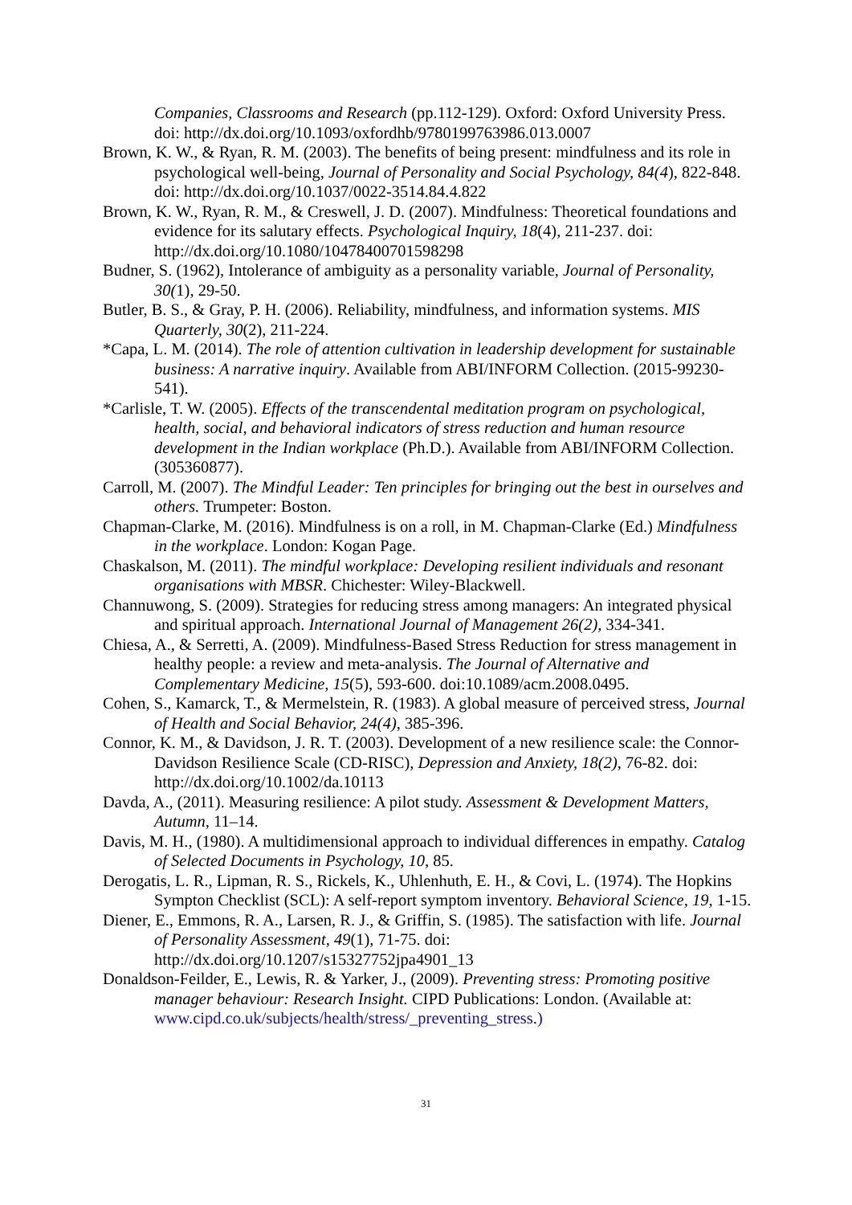Companies, Classrooms and Research (pp.112-129). Oxford: Oxford University Press. doi: http://dx.doi.org/10.1093/oxfordhb/9780199763986.013.0007
Brown, K. W., & Ryan, R. M. (2003). The benefits of being present: mindfulness and its role in psychological well-being, Journal of Personality and Social Psychology, 84(4), 822-848. doi: http://dx.doi.org/10.1037/0022-3514.84.4.822
Brown, K. W., Ryan, R. M., & Creswell, J. D. (2007). Mindfulness: Theoretical foundations and evidence for its salutary effects. Psychological Inquiry, 18(4), 211-237. doi: http://dx.doi.org/10.1080/10478400701598298
Budner, S. (1962), Intolerance of ambiguity as a personality variable, Journal of Personality, 30(1), 29-50.
Butler, B. S., & Gray, P. H. (2006). Reliability, mindfulness, and information systems. MIS Quarterly, 30(2), 211-224.
*Capa, L. M. (2014). The role of attention cultivation in leadership development for sustainable business: A narrative inquiry. Available from ABI/INFORM Collection. (2015-99230-541).
*Carlisle, T. W. (2005). Effects of the transcendental meditation program on psychological, health, social, and behavioral indicators of stress reduction and human resource development in the Indian workplace (Ph.D.). Available from ABI/INFORM Collection. (305360877).
Carroll, M. (2007). The Mindful Leader: Ten principles for bringing out the best in ourselves and others. Trumpeter: Boston.
Chapman-Clarke, M. (2016). Mindfulness is on a roll, in M. Chapman-Clarke (Ed.) Mindfulness in the workplace. London: Kogan Page.
Chaskalson, M. (2011). The mindful workplace: Developing resilient individuals and resonant organisations with MBSR. Chichester: Wiley-Blackwell.
Channuwong, S. (2009). Strategies for reducing stress among managers: An integrated physical and spiritual approach. International Journal of Management 26(2), 334-341.
Chiesa, A., & Serretti, A. (2009). Mindfulness-Based Stress Reduction for stress management in healthy people: a review and meta-analysis. The Journal of Alternative and Complementary Medicine, 15(5), 593-600. doi:10.1089/acm.2008.0495.
Cohen, S., Kamarck, T., & Mermelstein, R. (1983). A global measure of perceived stress, Journal of Health and Social Behavior, 24(4), 385-396.
Connor, K. M., & Davidson, J. R. T. (2003). Development of a new resilience scale: the Connor- Davidson Resilience Scale (CD-RISC), Depression and Anxiety, 18(2), 76-82. doi: http://dx.doi.org/10.1002/da.10113
Davda, A., (2011). Measuring resilience: A pilot study. Assessment & Development Matters, Autumn, 11–14.
Davis, M. H., (1980). A multidimensional approach to individual differences in empathy. Catalog of Selected Documents in Psychology, 10, 85.
Derogatis, L. R., Lipman, R. S., Rickels, K., Uhlenhuth, E. H., & Covi, L. (1974). The Hopkins Sympton Checklist (SCL): A self-report symptom inventory. Behavioral Science, 19, 1-15.
Diener, E., Emmons, R. A., Larsen, R. J., & Griffin, S. (1985). The satisfaction with life. Journal of Personality Assessment, 49(1), 71-75. doi: http://dx.doi.org/10.1207/s15327752jpa4901_13
Donaldson-Feilder, E., Lewis, R. & Yarker, J., (2009). Preventing stress: Promoting positive manager behaviour: Research Insight. CIPD Publications: London. (Available at: www.cipd.co.uk/subjects/health/stress/_preventing_stress.)
31